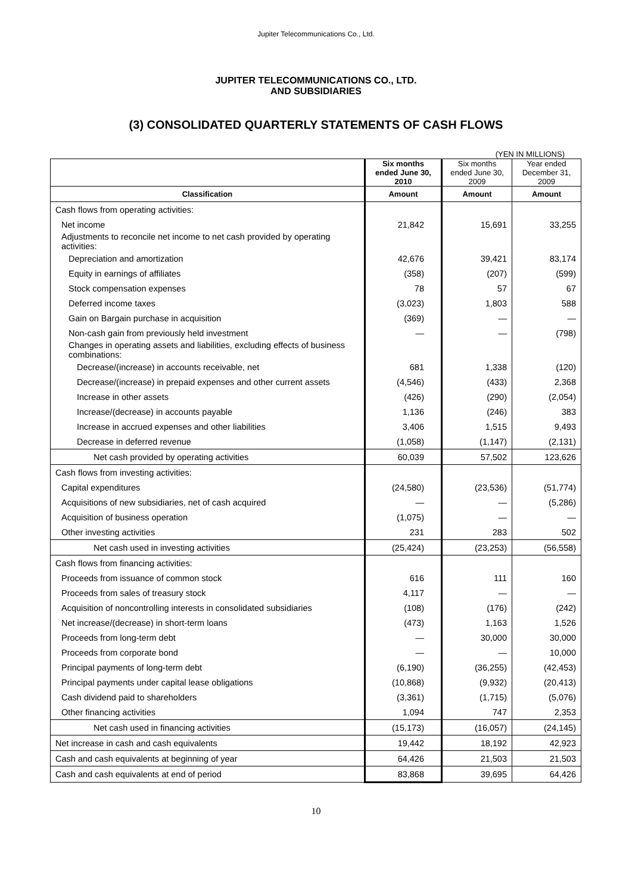Jupiter Telecommunications Co., Ltd.
JUPITER TELECOMMUNICATIONS CO., LTD.
AND SUBSIDIARIES
(3) CONSOLIDATED QUARTERLY STATEMENTS OF CASH FLOWS
(YEN IN MILLIONS)
| | Six months ended June 30, 2010 | Six months ended June 30, 2009 | Year ended December 31, 2009 |
| --- | --- | --- | --- |
| Classification | Amount | Amount | Amount |
| Cash flows from operating activities: | | | |
| Net income | 21,842 | 15,691 | 33,255 |
| Adjustments to reconcile net income to net cash provided by operating activities: | | | |
| Depreciation and amortization | 42,676 | 39,421 | 83,174 |
| Equity in earnings of affiliates | (358) | (207) | (599) |
| Stock compensation expenses | 78 | 57 | 67 |
| Deferred income taxes | (3,023) | 1,803 | 588 |
| Gain on Bargain purchase in acquisition | (369) | — | — |
| Non-cash gain from previously held investment | — | — | (798) |
| Changes in operating assets and liabilities, excluding effects of business combinations: | | | |
| Decrease/(increase) in accounts receivable, net | 681 | 1,338 | (120) |
| Decrease/(increase) in prepaid expenses and other current assets | (4,546) | (433) | 2,368 |
| Increase in other assets | (426) | (290) | (2,054) |
| Increase/(decrease) in accounts payable | 1,136 | (246) | 383 |
| Increase in accrued expenses and other liabilities | 3,406 | 1,515 | 9,493 |
| Decrease in deferred revenue | (1,058) | (1,147) | (2,131) |
| Net cash provided by operating activities | 60,039 | 57,502 | 123,626 |
| Cash flows from investing activities: | | | |
| Capital expenditures | (24,580) | (23,536) | (51,774) |
| Acquisitions of new subsidiaries, net of cash acquired | — | — | (5,286) |
| Acquisition of business operation | (1,075) | — | — |
| Other investing activities | 231 | 283 | 502 |
| Net cash used in investing activities | (25,424) | (23,253) | (56,558) |
| Cash flows from financing activities: | | | |
| Proceeds from issuance of common stock | 616 | 111 | 160 |
| Proceeds from sales of treasury stock | 4,117 | — | — |
| Acquisition of noncontrolling interests in consolidated subsidiaries | (108) | (176) | (242) |
| Net increase/(decrease) in short-term loans | (473) | 1,163 | 1,526 |
| Proceeds from long-term debt | — | 30,000 | 30,000 |
| Proceeds from corporate bond | — | — | 10,000 |
| Principal payments of long-term debt | (6,190) | (36,255) | (42,453) |
| Principal payments under capital lease obligations | (10,868) | (9,932) | (20,413) |
| Cash dividend paid to shareholders | (3,361) | (1,715) | (5,076) |
| Other financing activities | 1,094 | 747 | 2,353 |
| Net cash used in financing activities | (15,173) | (16,057) | (24,145) |
| Net increase in cash and cash equivalents | 19,442 | 18,192 | 42,923 |
| Cash and cash equivalents at beginning of year | 64,426 | 21,503 | 21,503 |
| Cash and cash equivalents at end of period | 83,868 | 39,695 | 64,426 |
10